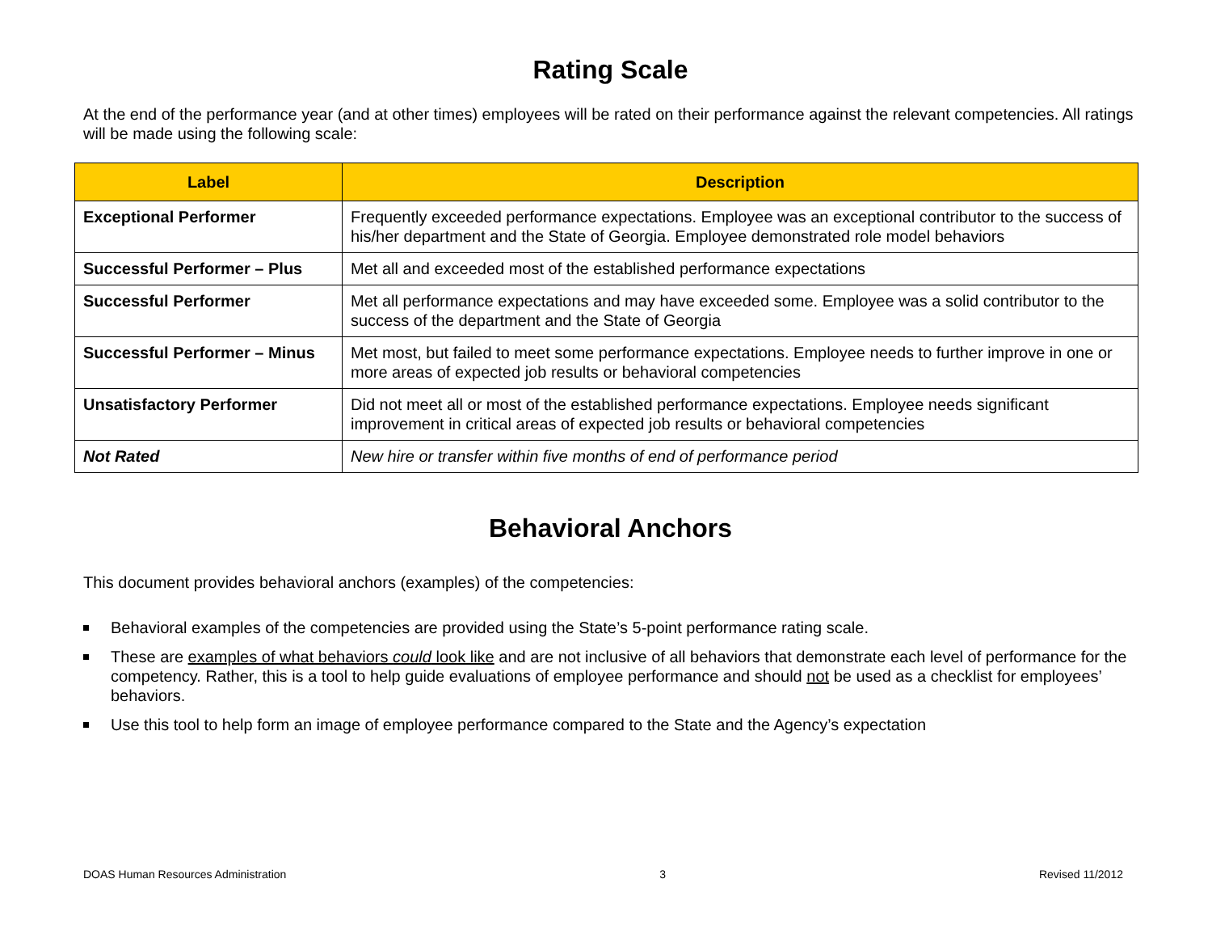Rating Scale
At the end of the performance year (and at other times) employees will be rated on their performance against the relevant competencies. All ratings will be made using the following scale:
| Label | Description |
| --- | --- |
| Exceptional Performer | Frequently exceeded performance expectations. Employee was an exceptional contributor to the success of his/her department and the State of Georgia. Employee demonstrated role model behaviors |
| Successful Performer – Plus | Met all and exceeded most of the established performance expectations |
| Successful Performer | Met all performance expectations and may have exceeded some. Employee was a solid contributor to the success of the department and the State of Georgia |
| Successful Performer – Minus | Met most, but failed to meet some performance expectations. Employee needs to further improve in one or more areas of expected job results or behavioral competencies |
| Unsatisfactory Performer | Did not meet all or most of the established performance expectations. Employee needs significant improvement in critical areas of expected job results or behavioral competencies |
| Not Rated | New hire or transfer within five months of end of performance period |
Behavioral Anchors
This document provides behavioral anchors (examples) of the competencies:
Behavioral examples of the competencies are provided using the State’s 5-point performance rating scale.
These are examples of what behaviors could look like and are not inclusive of all behaviors that demonstrate each level of performance for the competency. Rather, this is a tool to help guide evaluations of employee performance and should not be used as a checklist for employees’ behaviors.
Use this tool to help form an image of employee performance compared to the State and the Agency’s expectation
DOAS Human Resources Administration 3 Revised 11/2012